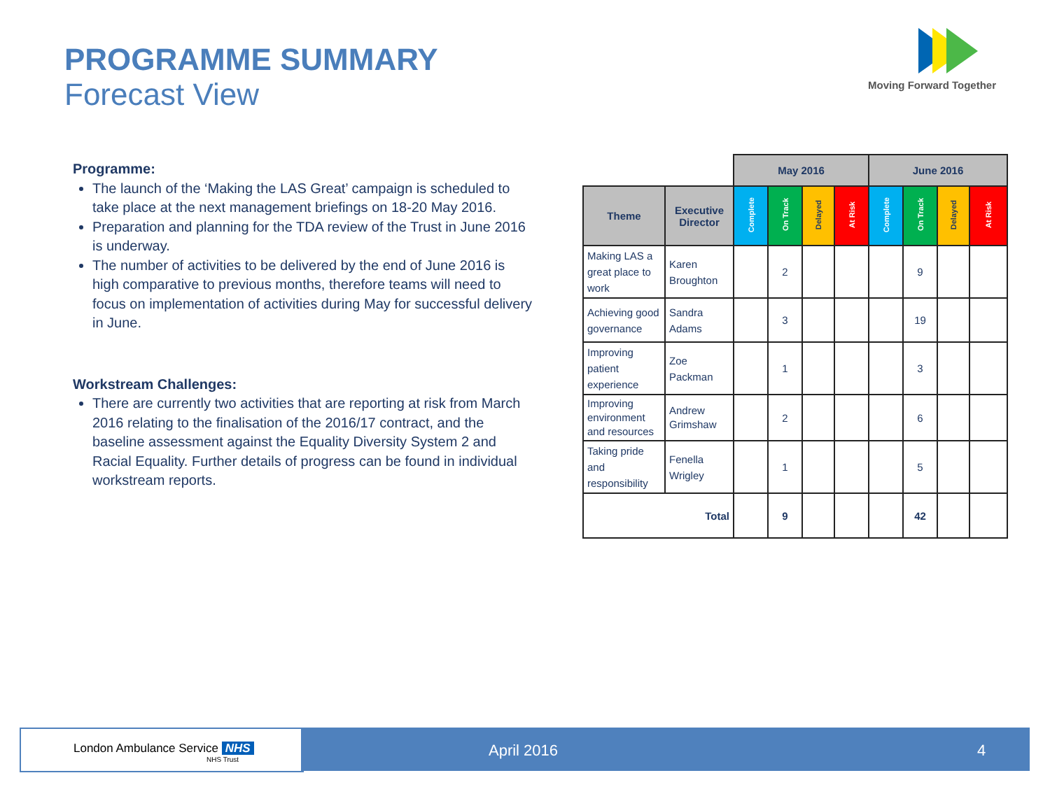PROGRAMME SUMMARY
Forecast View
Moving Forward Together
Programme:
The launch of the ‘Making the LAS Great’ campaign is scheduled to take place at the next management briefings on 18-20 May 2016.
Preparation and planning for the TDA review of the Trust in June 2016 is underway.
The number of activities to be delivered by the end of June 2016 is high comparative to previous months, therefore teams will need to focus on implementation of activities during May for successful delivery in June.
Workstream Challenges:
There are currently two activities that are reporting at risk from March 2016 relating to the finalisation of the 2016/17 contract, and the baseline assessment against the Equality Diversity System 2 and Racial Equality. Further details of progress can be found in individual workstream reports.
| | | May 2016 | | | | June 2016 | | | |
| Theme | Executive Director | Complete | On Track | Delayed | At Risk | Complete | On Track | Delayed | At Risk |
| Making LAS a great place to work | Karen Broughton | | 2 | | | | 9 | | |
| Achieving good governance | Sandra Adams | | 3 | | | | 19 | | |
| Improving patient experience | Zoe Packman | | 1 | | | | 3 | | |
| Improving environment and resources | Andrew Grimshaw | | 2 | | | | 6 | | |
| Taking pride and responsibility | Fenella Wrigley | | 1 | | | | 5 | | |
| Total | | | 9 | | | | 42 | | |
London Ambulance Service NHS
NHS Trust
April 2016 4